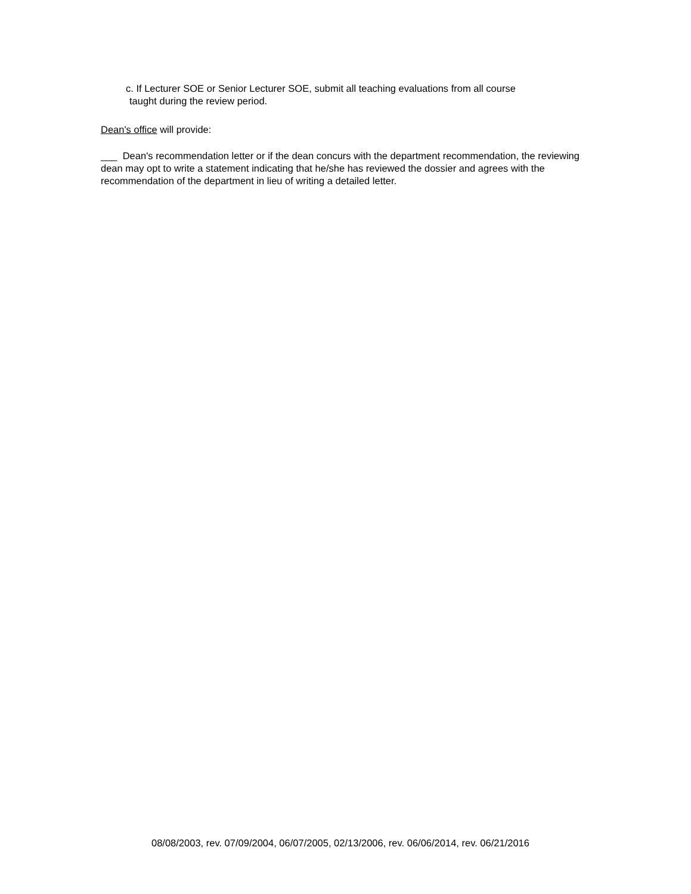c. If Lecturer SOE or Senior Lecturer SOE, submit all teaching evaluations from all course
taught during the review period.
Dean's office will provide:
___ Dean's recommendation letter or if the dean concurs with the department recommendation, the reviewing dean may opt to write a statement indicating that he/she has reviewed the dossier and agrees with the recommendation of the department in lieu of writing a detailed letter.
08/08/2003, rev. 07/09/2004, 06/07/2005, 02/13/2006, rev. 06/06/2014, rev. 06/21/2016